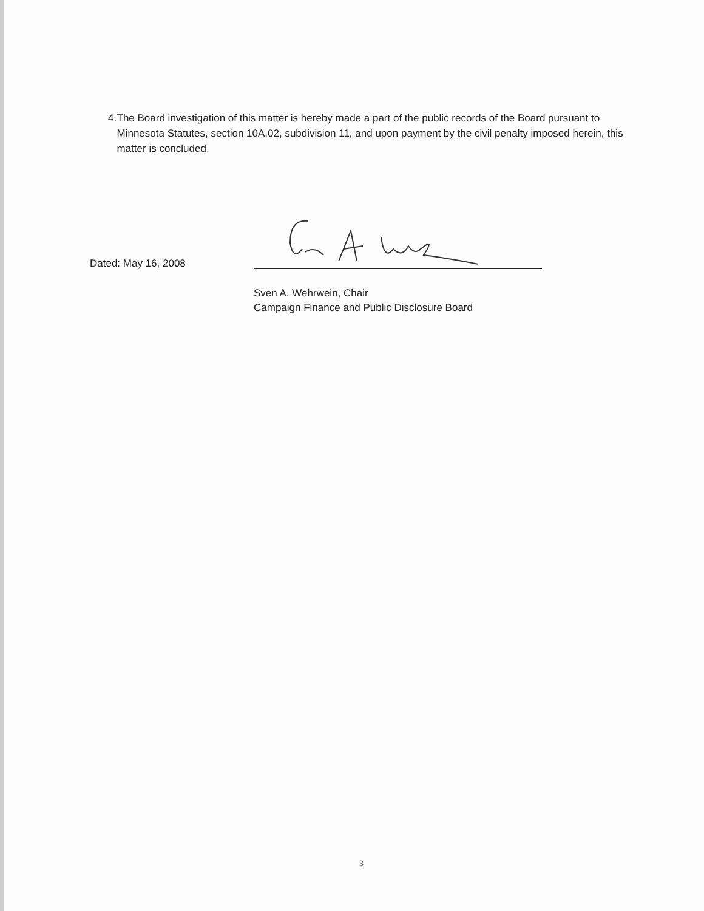4. The Board investigation of this matter is hereby made a part of the public records of the Board pursuant to Minnesota Statutes, section 10A.02, subdivision 11, and upon payment by the civil penalty imposed herein, this matter is concluded.
Dated: May 16, 2008
Sven A. Wehrwein, Chair
Campaign Finance and Public Disclosure Board
3